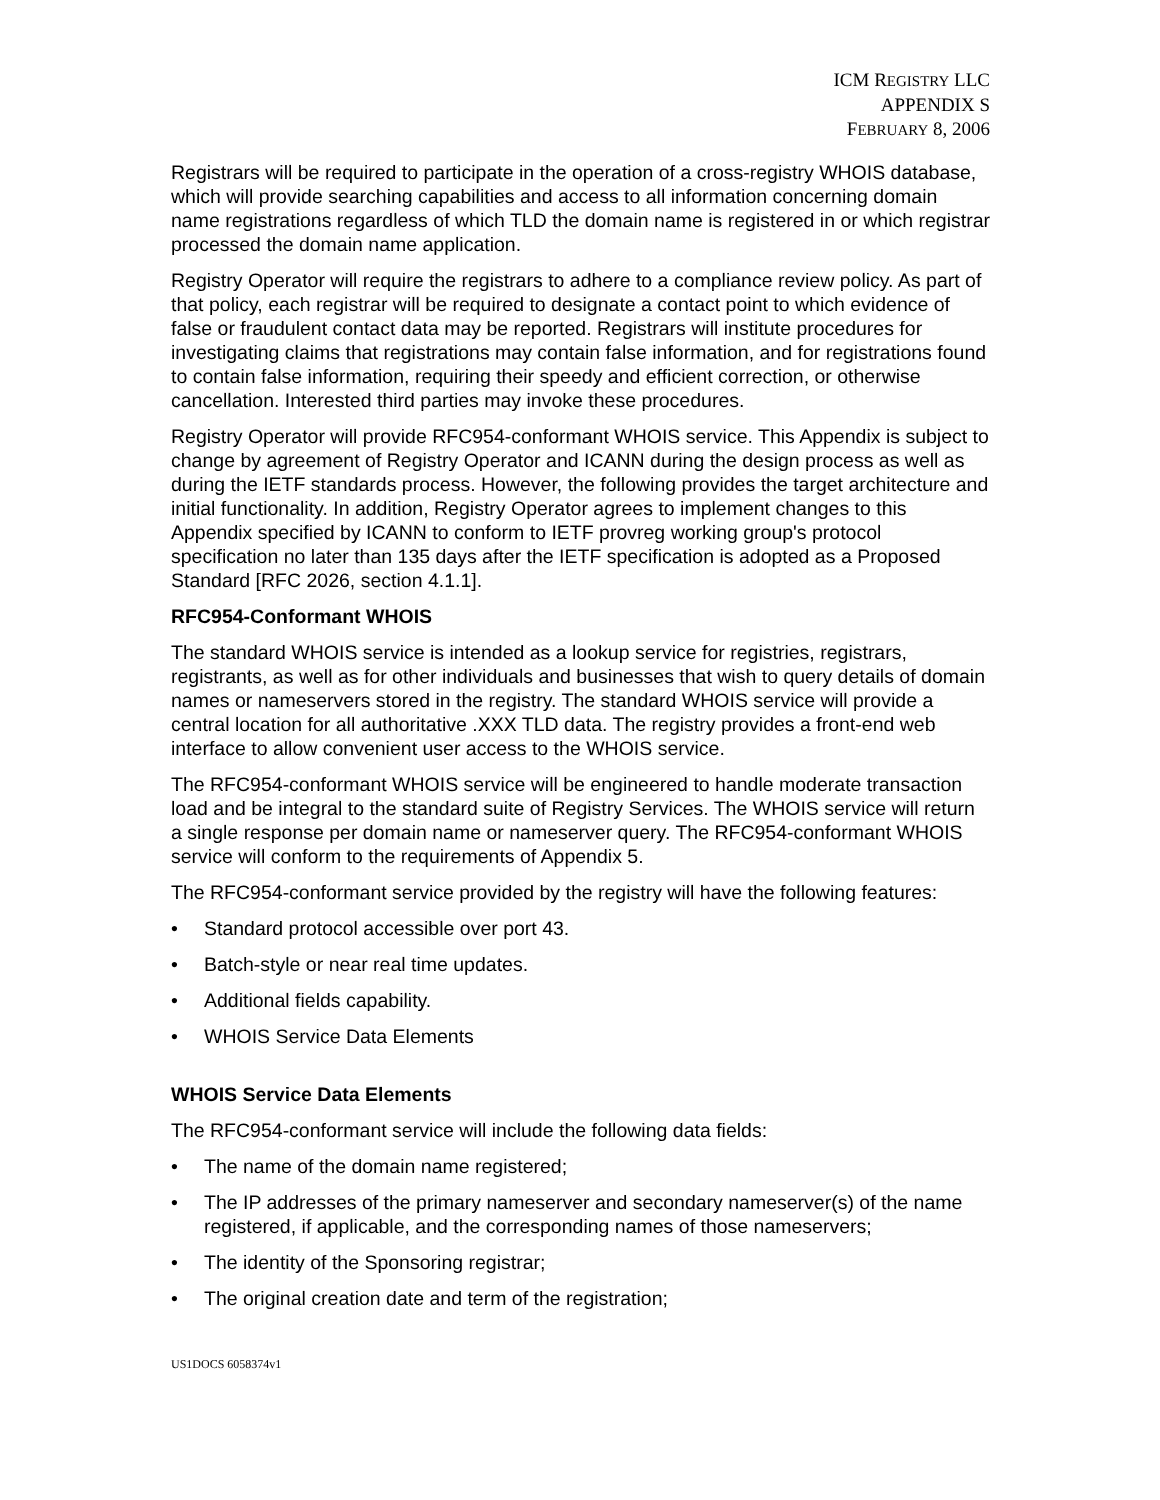ICM REGISTRY LLC
APPENDIX S
FEBRUARY 8, 2006
Registrars will be required to participate in the operation of a cross-registry WHOIS database, which will provide searching capabilities and access to all information concerning domain name registrations regardless of which TLD the domain name is registered in or which registrar processed the domain name application.
Registry Operator will require the registrars to adhere to a compliance review policy. As part of that policy, each registrar will be required to designate a contact point to which evidence of false or fraudulent contact data may be reported. Registrars will institute procedures for investigating claims that registrations may contain false information, and for registrations found to contain false information, requiring their speedy and efficient correction, or otherwise cancellation. Interested third parties may invoke these procedures.
Registry Operator will provide RFC954-conformant WHOIS service. This Appendix is subject to change by agreement of Registry Operator and ICANN during the design process as well as during the IETF standards process. However, the following provides the target architecture and initial functionality. In addition, Registry Operator agrees to implement changes to this Appendix specified by ICANN to conform to IETF provreg working group's protocol specification no later than 135 days after the IETF specification is adopted as a Proposed Standard [RFC 2026, section 4.1.1].
RFC954-Conformant WHOIS
The standard WHOIS service is intended as a lookup service for registries, registrars, registrants, as well as for other individuals and businesses that wish to query details of domain names or nameservers stored in the registry. The standard WHOIS service will provide a central location for all authoritative .XXX TLD data. The registry provides a front-end web interface to allow convenient user access to the WHOIS service.
The RFC954-conformant WHOIS service will be engineered to handle moderate transaction load and be integral to the standard suite of Registry Services. The WHOIS service will return a single response per domain name or nameserver query. The RFC954-conformant WHOIS service will conform to the requirements of Appendix 5.
The RFC954-conformant service provided by the registry will have the following features:
• Standard protocol accessible over port 43.
• Batch-style or near real time updates.
• Additional fields capability.
• WHOIS Service Data Elements
WHOIS Service Data Elements
The RFC954-conformant service will include the following data fields:
• The name of the domain name registered;
• The IP addresses of the primary nameserver and secondary nameserver(s) of the name registered, if applicable, and the corresponding names of those nameservers;
• The identity of the Sponsoring registrar;
• The original creation date and term of the registration;
US1DOCS 6058374v1